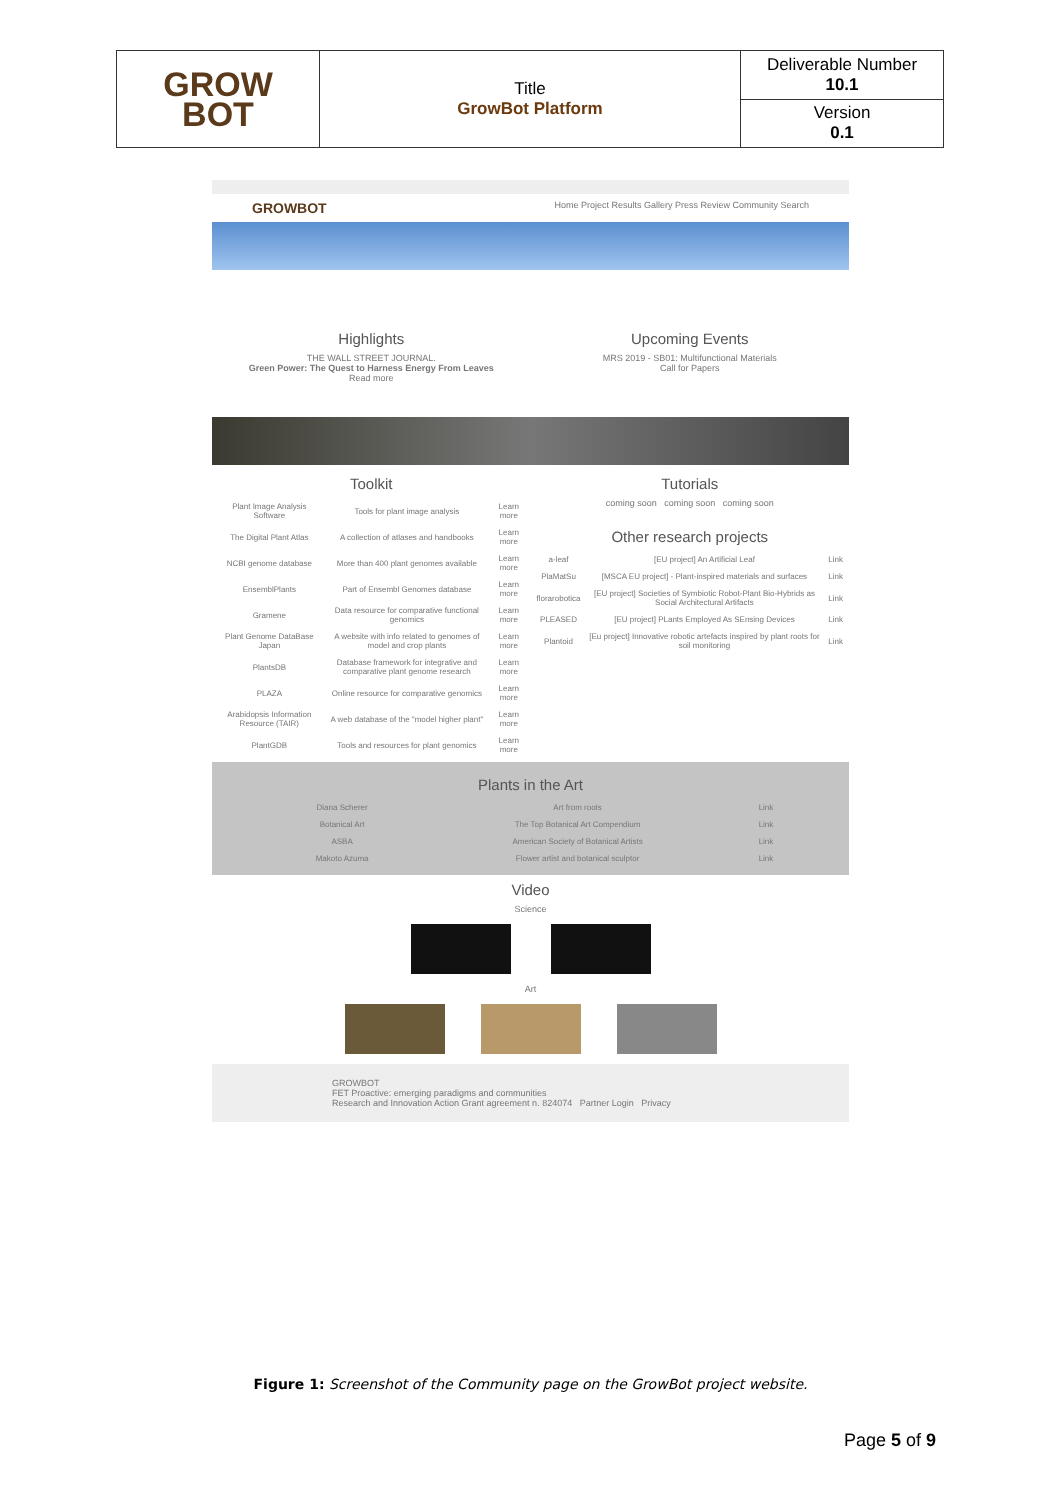| GROW BOT | Title GrowBot Platform | Deliverable Number 10.1 |
| | | Version 0.1 |
GROWBOT Home Project Results Gallery Press Review Community Search
Highlights
THE WALL STREET JOURNAL.
Green Power: The Quest to Harness Energy From Leaves
Read more
Upcoming Events
MRS 2019 - SB01: Multifunctional Materials
Call for Papers
Toolkit
| Plant Image Analysis Software | Tools for plant image analysis | Learn more |
| The Digital Plant Atlas | A collection of atlases and handbooks | Learn more |
| NCBI genome database | More than 400 plant genomes available | Learn more |
| EnsemblPlants | Part of Ensembl Genomes database | Learn more |
| Gramene | Data resource for comparative functional genomics | Learn more |
| Plant Genome DataBase Japan | A website with info related to genomes of model and crop plants | Learn more |
| PlantsDB | Database framework for integrative and comparative plant genome research | Learn more |
| PLAZA | Online resource for comparative genomics | Learn more |
| Arabidopsis Information Resource (TAIR) | A web database of the "model higher plant" | Learn more |
| PlantGDB | Tools and resources for plant genomics | Learn more |
Tutorials
coming soon coming soon coming soon
Other research projects
| a-leaf | [EU project] An Artificial Leaf | Link |
| PlaMatSu | [MSCA EU project] - Plant-inspired materials and surfaces | Link |
| florarobotica | [EU project] Societies of Symbiotic Robot-Plant Bio-Hybrids as Social Architectural Artifacts | Link |
| PLEASED | [EU project] PLants Employed As SEnsing Devices | Link |
| Plantoid | [Eu project] Innovative robotic artefacts inspired by plant roots for soil monitoring | Link |
Plants in the Art
| Diana Scherer | Art from roots | Link |
| Botanical Art | The Top Botanical Art Compendium | Link |
| ASBA | American Society of Botanical Artists | Link |
| Makoto Azuma | Flower artist and botanical sculptor | Link |
Video
Science
Art
GROWBOT
FET Proactive: emerging paradigms and communities
Research and Innovation Action Grant agreement n. 824074 Partner Login Privacy
Figure 1: Screenshot of the Community page on the GrowBot project website.
Page 5 of 9